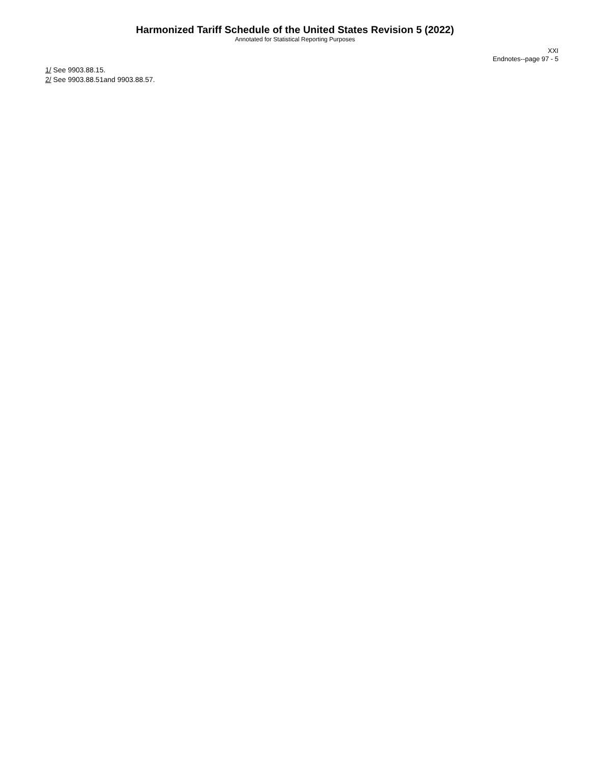Harmonized Tariff Schedule of the United States Revision 5 (2022)
Annotated for Statistical Reporting Purposes
XXI
Endnotes--page 97 - 5
1/ See 9903.88.15.
2/ See 9903.88.51and 9903.88.57.